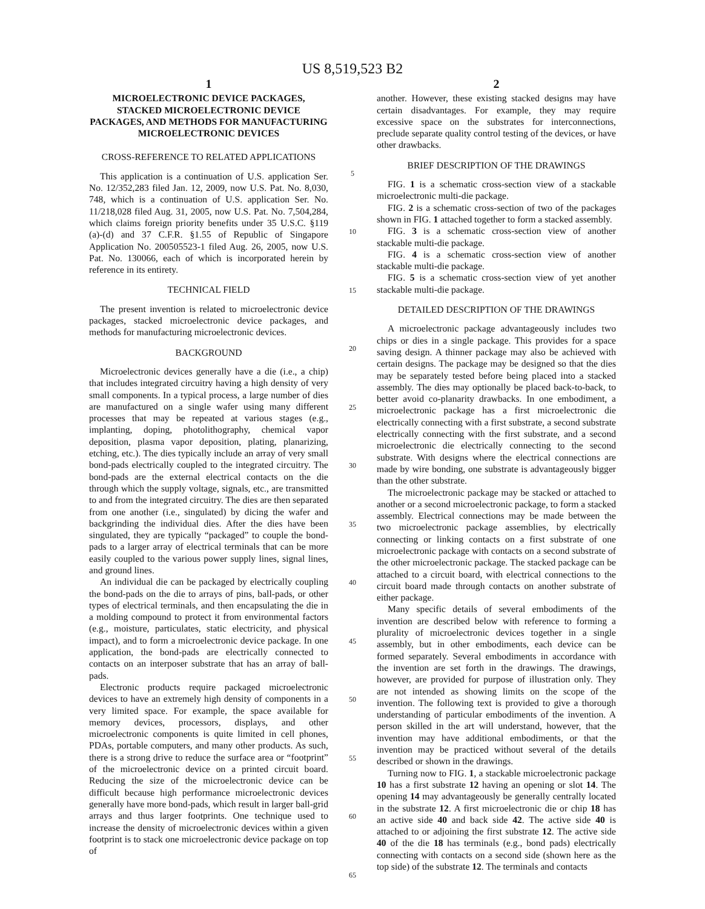US 8,519,523 B2
1
MICROELECTRONIC DEVICE PACKAGES, STACKED MICROELECTRONIC DEVICE PACKAGES, AND METHODS FOR MANUFACTURING MICROELECTRONIC DEVICES
CROSS-REFERENCE TO RELATED APPLICATIONS
This application is a continuation of U.S. application Ser. No. 12/352,283 filed Jan. 12, 2009, now U.S. Pat. No. 8,030, 748, which is a continuation of U.S. application Ser. No. 11/218,028 filed Aug. 31, 2005, now U.S. Pat. No. 7,504,284, which claims foreign priority benefits under 35 U.S.C. §119 (a)-(d) and 37 C.F.R. §1.55 of Republic of Singapore Application No. 200505523-1 filed Aug. 26, 2005, now U.S. Pat. No. 130066, each of which is incorporated herein by reference in its entirety.
TECHNICAL FIELD
The present invention is related to microelectronic device packages, stacked microelectronic device packages, and methods for manufacturing microelectronic devices.
BACKGROUND
Microelectronic devices generally have a die (i.e., a chip) that includes integrated circuitry having a high density of very small components. In a typical process, a large number of dies are manufactured on a single wafer using many different processes that may be repeated at various stages (e.g., implanting, doping, photolithography, chemical vapor deposition, plasma vapor deposition, plating, planarizing, etching, etc.). The dies typically include an array of very small bond-pads electrically coupled to the integrated circuitry. The bond-pads are the external electrical contacts on the die through which the supply voltage, signals, etc., are transmitted to and from the integrated circuitry. The dies are then separated from one another (i.e., singulated) by dicing the wafer and backgrinding the individual dies. After the dies have been singulated, they are typically “packaged” to couple the bond-pads to a larger array of electrical terminals that can be more easily coupled to the various power supply lines, signal lines, and ground lines.
An individual die can be packaged by electrically coupling the bond-pads on the die to arrays of pins, ball-pads, or other types of electrical terminals, and then encapsulating the die in a molding compound to protect it from environmental factors (e.g., moisture, particulates, static electricity, and physical impact), and to form a microelectronic device package. In one application, the bond-pads are electrically connected to contacts on an interposer substrate that has an array of ball-pads.
Electronic products require packaged microelectronic devices to have an extremely high density of components in a very limited space. For example, the space available for memory devices, processors, displays, and other microelectronic components is quite limited in cell phones, PDAs, portable computers, and many other products. As such, there is a strong drive to reduce the surface area or “footprint” of the microelectronic device on a printed circuit board. Reducing the size of the microelectronic device can be difficult because high performance microelectronic devices generally have more bond-pads, which result in larger ball-grid arrays and thus larger footprints. One technique used to increase the density of microelectronic devices within a given footprint is to stack one microelectronic device package on top of
5
10
15
20
25
30
35
40
45
50
55
60
65
2
another. However, these existing stacked designs may have certain disadvantages. For example, they may require excessive space on the substrates for interconnections, preclude separate quality control testing of the devices, or have other drawbacks.
BRIEF DESCRIPTION OF THE DRAWINGS
FIG. 1 is a schematic cross-section view of a stackable microelectronic multi-die package.
FIG. 2 is a schematic cross-section of two of the packages shown in FIG. 1 attached together to form a stacked assembly.
FIG. 3 is a schematic cross-section view of another stackable multi-die package.
FIG. 4 is a schematic cross-section view of another stackable multi-die package.
FIG. 5 is a schematic cross-section view of yet another stackable multi-die package.
DETAILED DESCRIPTION OF THE DRAWINGS
A microelectronic package advantageously includes two chips or dies in a single package. This provides for a space saving design. A thinner package may also be achieved with certain designs. The package may be designed so that the dies may be separately tested before being placed into a stacked assembly. The dies may optionally be placed back-to-back, to better avoid co-planarity drawbacks. In one embodiment, a microelectronic package has a first microelectronic die electrically connecting with a first substrate, a second substrate electrically connecting with the first substrate, and a second microelectronic die electrically connecting to the second substrate. With designs where the electrical connections are made by wire bonding, one substrate is advantageously bigger than the other substrate.
The microelectronic package may be stacked or attached to another or a second microelectronic package, to form a stacked assembly. Electrical connections may be made between the two microelectronic package assemblies, by electrically connecting or linking contacts on a first substrate of one microelectronic package with contacts on a second substrate of the other microelectronic package. The stacked package can be attached to a circuit board, with electrical connections to the circuit board made through contacts on another substrate of either package.
Many specific details of several embodiments of the invention are described below with reference to forming a plurality of microelectronic devices together in a single assembly, but in other embodiments, each device can be formed separately. Several embodiments in accordance with the invention are set forth in the drawings. The drawings, however, are provided for purpose of illustration only. They are not intended as showing limits on the scope of the invention. The following text is provided to give a thorough understanding of particular embodiments of the invention. A person skilled in the art will understand, however, that the invention may have additional embodiments, or that the invention may be practiced without several of the details described or shown in the drawings.
Turning now to FIG. 1, a stackable microelectronic package 10 has a first substrate 12 having an opening or slot 14. The opening 14 may advantageously be generally centrally located in the substrate 12. A first microelectronic die or chip 18 has an active side 40 and back side 42. The active side 40 is attached to or adjoining the first substrate 12. The active side 40 of the die 18 has terminals (e.g., bond pads) electrically connecting with contacts on a second side (shown here as the top side) of the substrate 12. The terminals and contacts